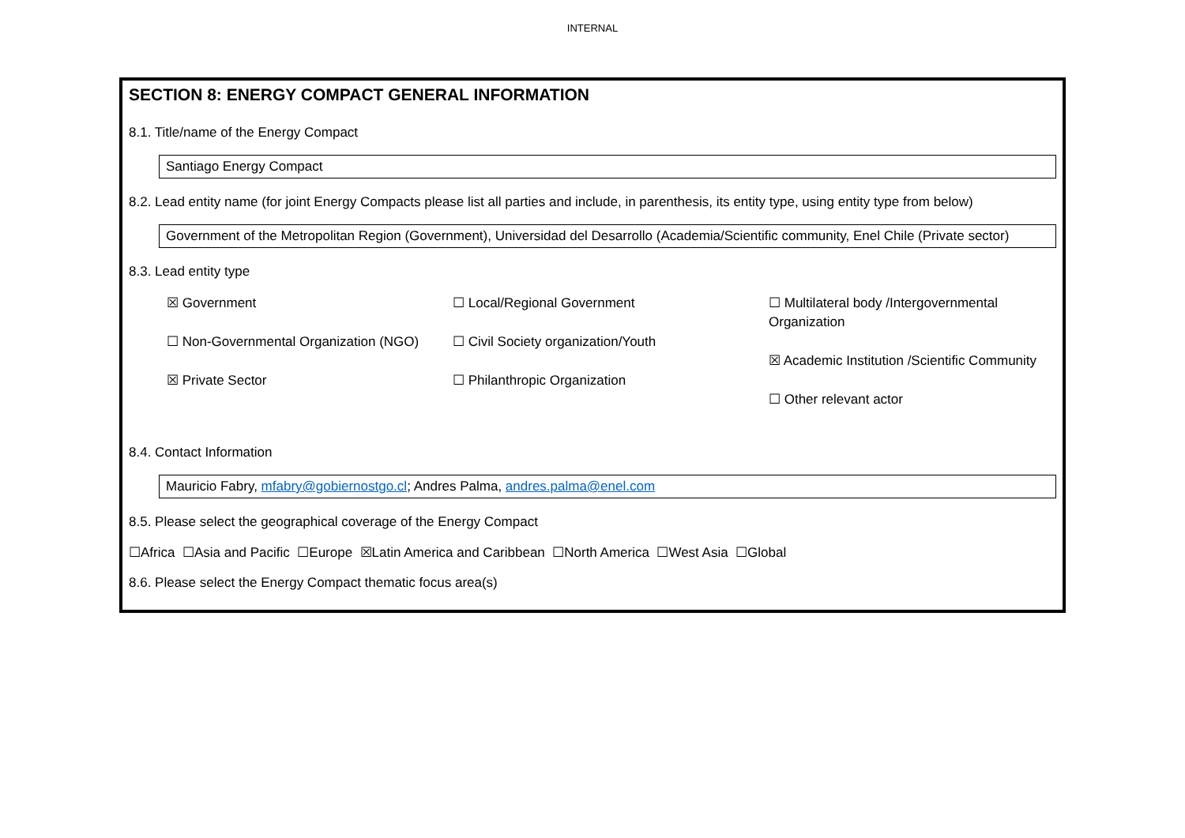INTERNAL
SECTION 8: ENERGY COMPACT GENERAL INFORMATION
8.1. Title/name of the Energy Compact
Santiago Energy Compact
8.2. Lead entity name (for joint Energy Compacts please list all parties and include, in parenthesis, its entity type, using entity type from below)
Government of the Metropolitan Region (Government), Universidad del Desarrollo (Academia/Scientific community, Enel Chile (Private sector)
8.3. Lead entity type
☒ Government
☐ Non-Governmental Organization (NGO)
☒ Private Sector
☐ Local/Regional Government
☐ Civil Society organization/Youth
☐ Philanthropic Organization
☐ Multilateral body /Intergovernmental Organization
☒ Academic Institution /Scientific Community
☐ Other relevant actor
8.4. Contact Information
Mauricio Fabry, mfabry@gobiernostgo.cl; Andres Palma, andres.palma@enel.com
8.5. Please select the geographical coverage of the Energy Compact
☐Africa ☐Asia and Pacific ☐Europe ☒Latin America and Caribbean ☐North America ☐West Asia ☐Global
8.6. Please select the Energy Compact thematic focus area(s)